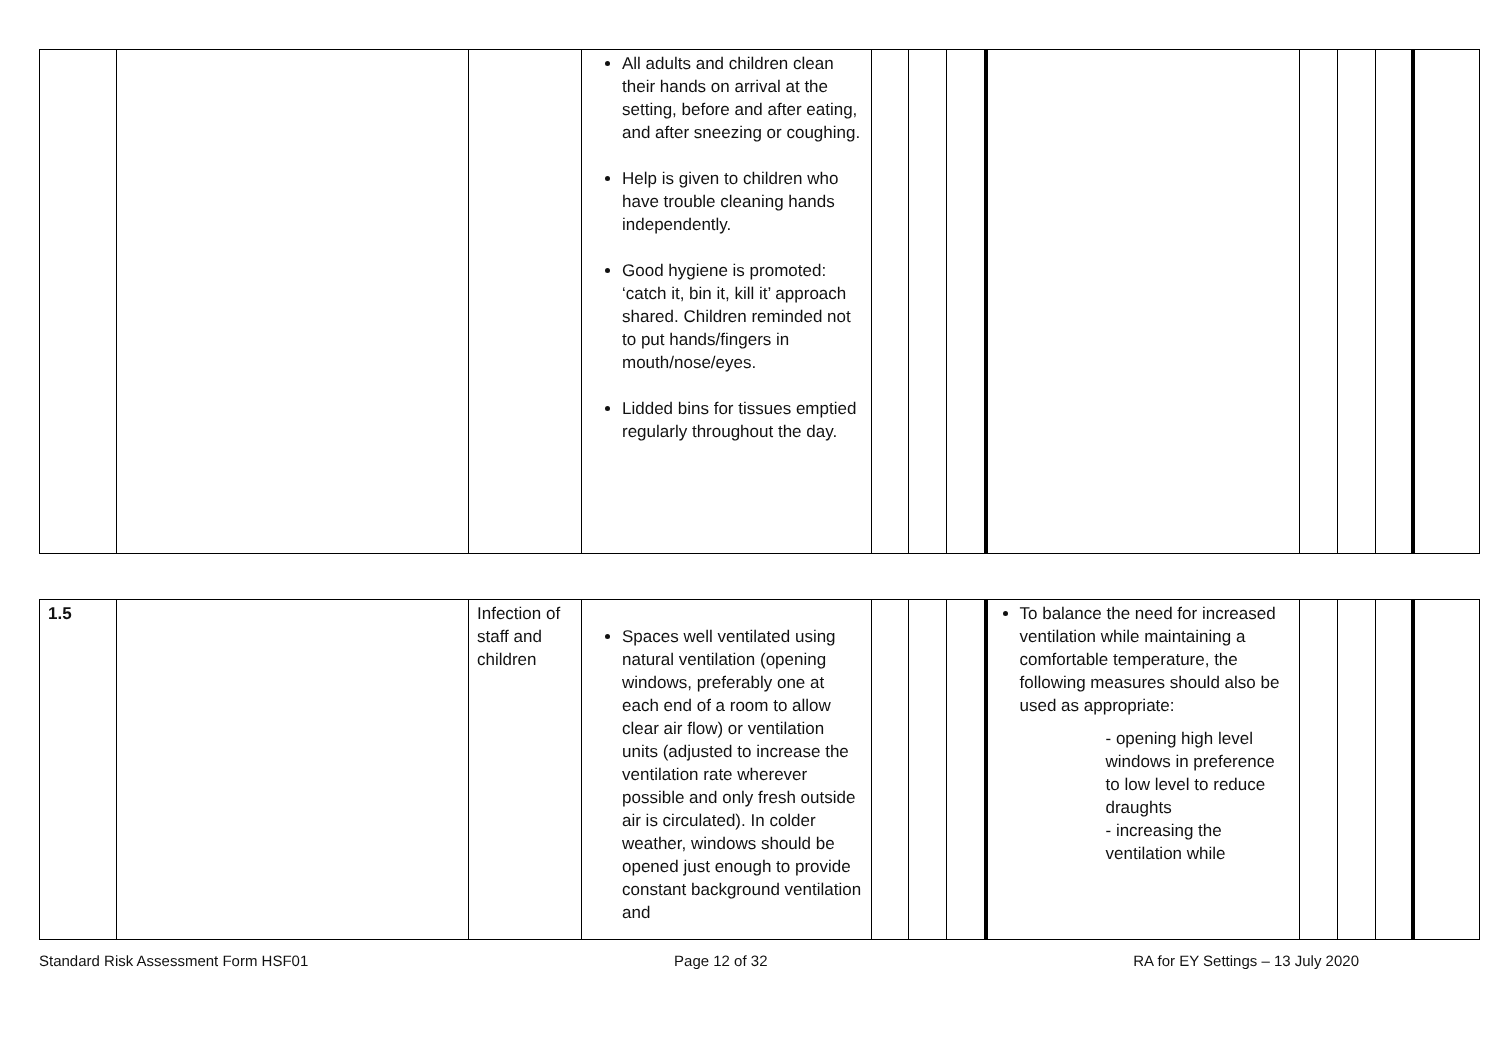| | | | All adults and children clean their hands on arrival at the setting, before and after eating, and after sneezing or coughing. Help is given to children who have trouble cleaning hands independently. Good hygiene is promoted: ‘catch it, bin it, kill it’ approach shared. Children reminded not to put hands/fingers in mouth/nose/eyes. Lidded bins for tissues emptied regularly throughout the day. | | | | | | | | |
| 1.5 | | Infection of staff and children | Spaces well ventilated using natural ventilation (opening windows, preferably one at each end of a room to allow clear air flow) or ventilation units (adjusted to increase the ventilation rate wherever possible and only fresh outside air is circulated). In colder weather, windows should be opened just enough to provide constant background ventilation and | | | | To balance the need for increased ventilation while maintaining a comfortable temperature, the following measures should also be used as appropriate: - opening high level windows in preference to low level to reduce draughts - increasing the ventilation while | | | | |
Standard Risk Assessment Form HSF01 Page 12 of 32 RA for EY Settings – 13 July 2020